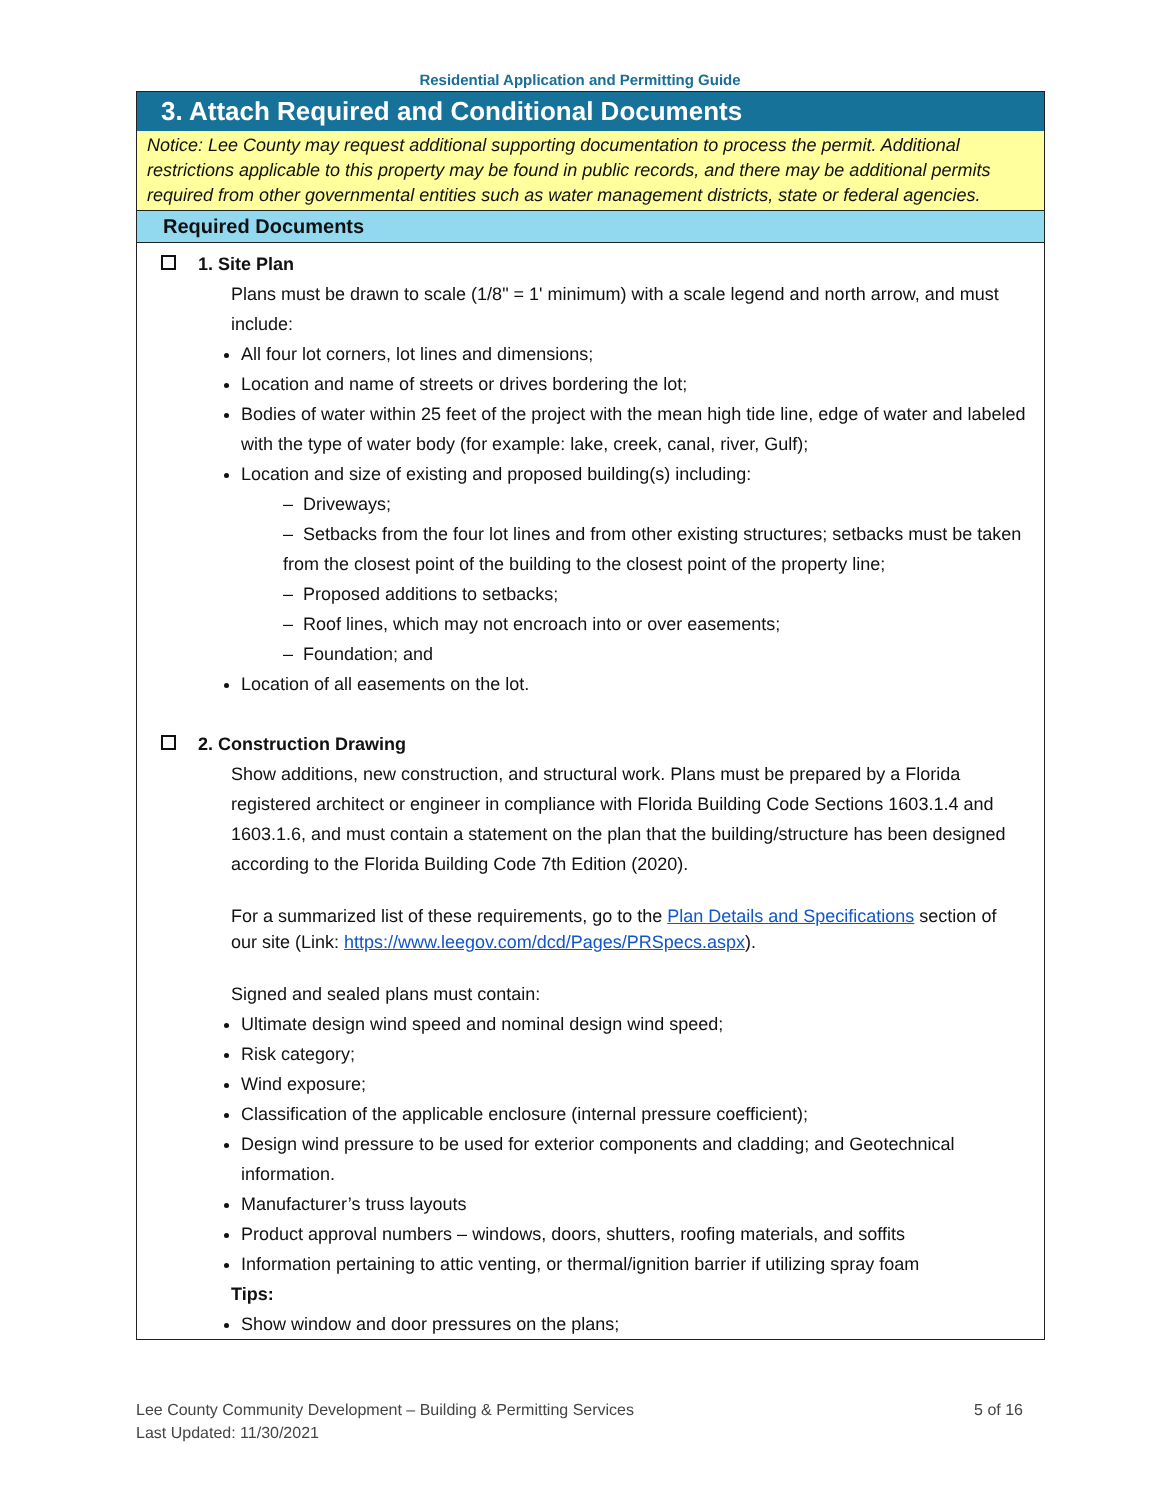Residential Application and Permitting Guide
3. Attach Required and Conditional Documents
Notice: Lee County may request additional supporting documentation to process the permit. Additional restrictions applicable to this property may be found in public records, and there may be additional permits required from other governmental entities such as water management districts, state or federal agencies.
Required Documents
1. Site Plan
Plans must be drawn to scale (1/8" = 1' minimum) with a scale legend and north arrow, and must include:
All four lot corners, lot lines and dimensions;
Location and name of streets or drives bordering the lot;
Bodies of water within 25 feet of the project with the mean high tide line, edge of water and labeled with the type of water body (for example: lake, creek, canal, river, Gulf);
Location and size of existing and proposed building(s) including:
– Driveways;
– Setbacks from the four lot lines and from other existing structures; setbacks must be taken from the closest point of the building to the closest point of the property line;
– Proposed additions to setbacks;
– Roof lines, which may not encroach into or over easements;
– Foundation; and
Location of all easements on the lot.
2. Construction Drawing
Show additions, new construction, and structural work. Plans must be prepared by a Florida registered architect or engineer in compliance with Florida Building Code Sections 1603.1.4 and 1603.1.6, and must contain a statement on the plan that the building/structure has been designed according to the Florida Building Code 7th Edition (2020).
For a summarized list of these requirements, go to the Plan Details and Specifications section of our site (Link: https://www.leegov.com/dcd/Pages/PRSpecs.aspx).
Signed and sealed plans must contain:
Ultimate design wind speed and nominal design wind speed;
Risk category;
Wind exposure;
Classification of the applicable enclosure (internal pressure coefficient);
Design wind pressure to be used for exterior components and cladding; and Geotechnical information.
Manufacturer’s truss layouts
Product approval numbers – windows, doors, shutters, roofing materials, and soffits
Information pertaining to attic venting, or thermal/ignition barrier if utilizing spray foam
Tips:
Show window and door pressures on the plans;
5 of 16 Lee County Community Development – Building & Permitting Services
Last Updated: 11/30/2021